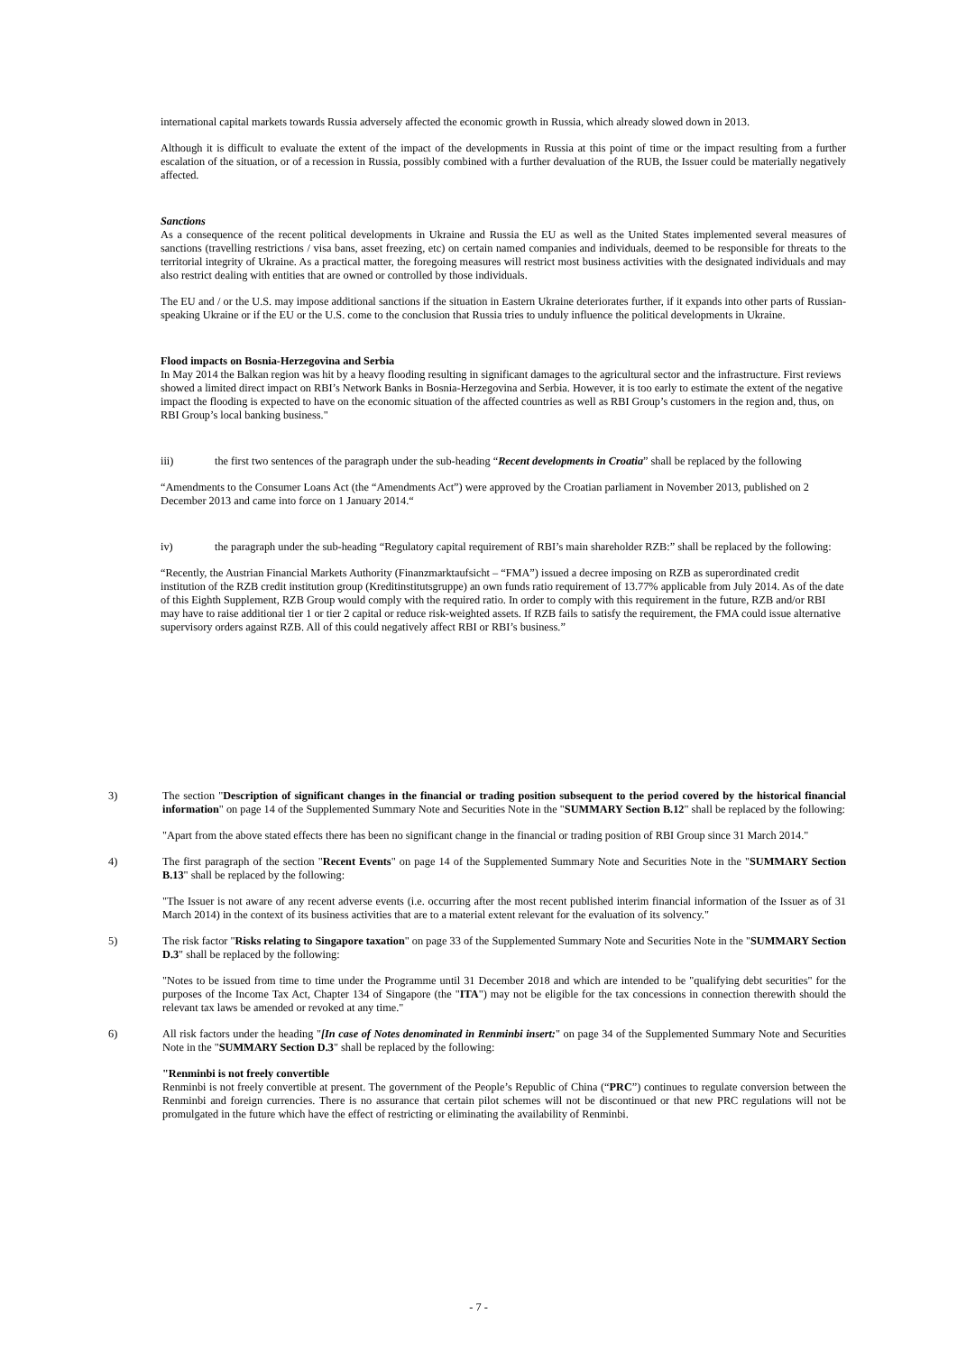international capital markets towards Russia adversely affected the economic growth in Russia, which already slowed down in 2013.
Although it is difficult to evaluate the extent of the impact of the developments in Russia at this point of time or the impact resulting from a further escalation of the situation, or of a recession in Russia, possibly combined with a further devaluation of the RUB, the Issuer could be materially negatively affected.
Sanctions
As a consequence of the recent political developments in Ukraine and Russia the EU as well as the United States implemented several measures of sanctions (travelling restrictions / visa bans, asset freezing, etc) on certain named companies and individuals, deemed to be responsible for threats to the territorial integrity of Ukraine. As a practical matter, the foregoing measures will restrict most business activities with the designated individuals and may also restrict dealing with entities that are owned or controlled by those individuals.
The EU and / or the U.S. may impose additional sanctions if the situation in Eastern Ukraine deteriorates further, if it expands into other parts of Russian-speaking Ukraine or if the EU or the U.S. come to the conclusion that Russia tries to unduly influence the political developments in Ukraine.
Flood impacts on Bosnia-Herzegovina and Serbia
In May 2014 the Balkan region was hit by a heavy flooding resulting in significant damages to the agricultural sector and the infrastructure. First reviews showed a limited direct impact on RBI’s Network Banks in Bosnia-Herzegovina and Serbia. However, it is too early to estimate the extent of the negative impact the flooding is expected to have on the economic situation of the affected countries as well as RBI Group’s customers in the region and, thus, on RBI Group’s local banking business."
iii) the first two sentences of the paragraph under the sub-heading “Recent developments in Croatia” shall be replaced by the following
“Amendments to the Consumer Loans Act (the “Amendments Act”) were approved by the Croatian parliament in November 2013, published on 2 December 2013 and came into force on 1 January 2014.“
iv) the paragraph under the sub-heading “Regulatory capital requirement of RBI’s main shareholder RZB:” shall be replaced by the following:
“Recently, the Austrian Financial Markets Authority (Finanzmarktaufsicht – “FMA”) issued a decree imposing on RZB as superordinated credit institution of the RZB credit institution group (Kreditinstitutsgruppe) an own funds ratio requirement of 13.77% applicable from July 2014. As of the date of this Eighth Supplement, RZB Group would comply with the required ratio. In order to comply with this requirement in the future, RZB and/or RBI may have to raise additional tier 1 or tier 2 capital or reduce risk-weighted assets. If RZB fails to satisfy the requirement, the FMA could issue alternative supervisory orders against RZB. All of this could negatively affect RBI or RBI’s business.”
3) The section "Description of significant changes in the financial or trading position subsequent to the period covered by the historical financial information" on page 14 of the Supplemented Summary Note and Securities Note in the "SUMMARY Section B.12" shall be replaced by the following:
"Apart from the above stated effects there has been no significant change in the financial or trading position of RBI Group since 31 March 2014."
4) The first paragraph of the section "Recent Events" on page 14 of the Supplemented Summary Note and Securities Note in the "SUMMARY Section B.13" shall be replaced by the following:
"The Issuer is not aware of any recent adverse events (i.e. occurring after the most recent published interim financial information of the Issuer as of 31 March 2014) in the context of its business activities that are to a material extent relevant for the evaluation of its solvency."
5) The risk factor "Risks relating to Singapore taxation" on page 33 of the Supplemented Summary Note and Securities Note in the "SUMMARY Section D.3" shall be replaced by the following:
"Notes to be issued from time to time under the Programme until 31 December 2018 and which are intended to be "qualifying debt securities" for the purposes of the Income Tax Act, Chapter 134 of Singapore (the "ITA") may not be eligible for the tax concessions in connection therewith should the relevant tax laws be amended or revoked at any time."
6) All risk factors under the heading "[In case of Notes denominated in Renminbi insert:" on page 34 of the Supplemented Summary Note and Securities Note in the "SUMMARY Section D.3" shall be replaced by the following:
"Renminbi is not freely convertible
Renminbi is not freely convertible at present. The government of the People’s Republic of China (“PRC”) continues to regulate conversion between the Renminbi and foreign currencies. There is no assurance that certain pilot schemes will not be discontinued or that new PRC regulations will not be promulgated in the future which have the effect of restricting or eliminating the availability of Renminbi.
- 7 -